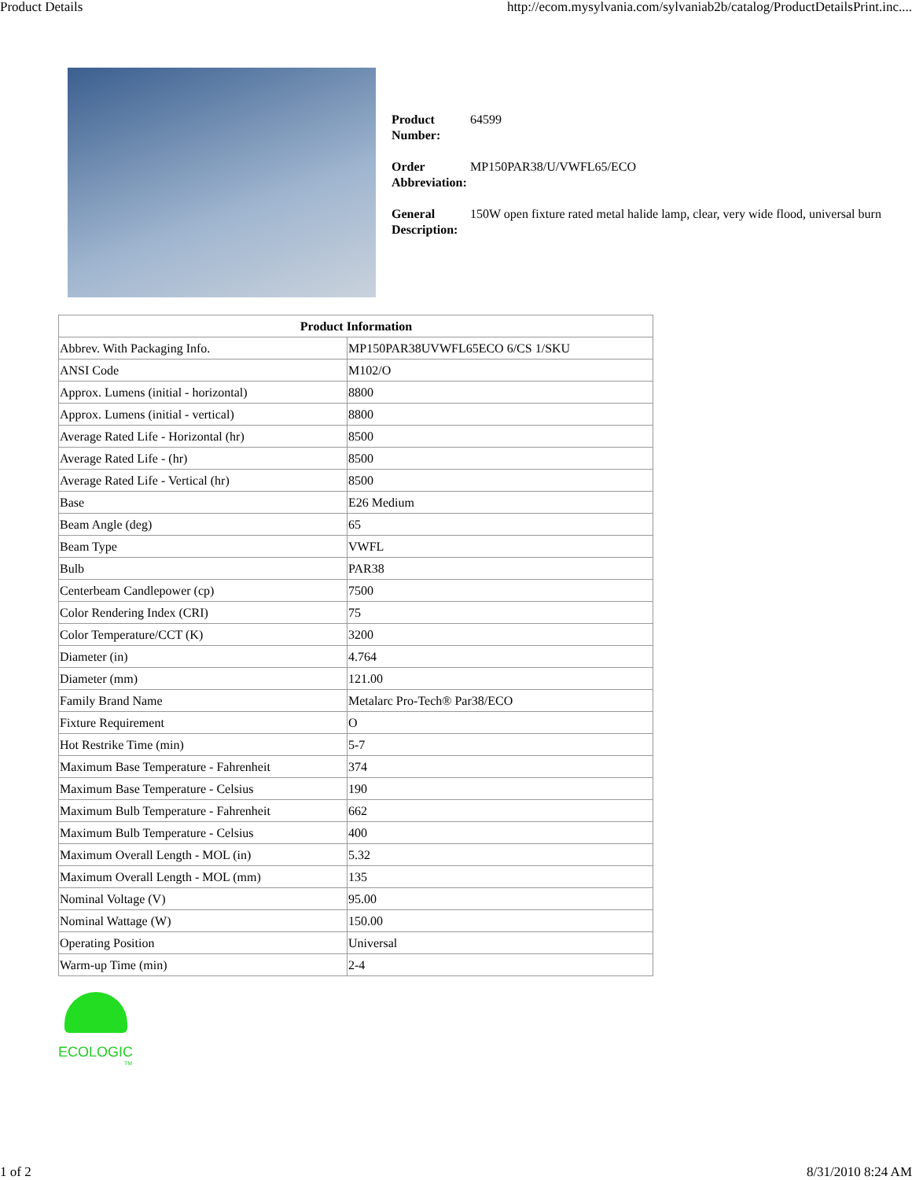Product Details http://ecom.mysylvania.com/sylvaniab2b/catalog/ProductDetailsPrint.inc....
| Product Number: | 64599 |
| Order Abbreviation: | MP150PAR38/U/VWFL65/ECO |
| General Description: | 150W open fixture rated metal halide lamp, clear, very wide flood, universal burn |
| Product Information | |
| --- | --- |
| Abbrev. With Packaging Info. | MP150PAR38UVWFL65ECO 6/CS 1/SKU |
| ANSI Code | M102/O |
| Approx. Lumens (initial - horizontal) | 8800 |
| Approx. Lumens (initial - vertical) | 8800 |
| Average Rated Life - Horizontal (hr) | 8500 |
| Average Rated Life - (hr) | 8500 |
| Average Rated Life - Vertical (hr) | 8500 |
| Base | E26 Medium |
| Beam Angle (deg) | 65 |
| Beam Type | VWFL |
| Bulb | PAR38 |
| Centerbeam Candlepower (cp) | 7500 |
| Color Rendering Index (CRI) | 75 |
| Color Temperature/CCT (K) | 3200 |
| Diameter (in) | 4.764 |
| Diameter (mm) | 121.00 |
| Family Brand Name | Metalarc Pro-Tech® Par38/ECO |
| Fixture Requirement | O |
| Hot Restrike Time (min) | 5-7 |
| Maximum Base Temperature - Fahrenheit | 374 |
| Maximum Base Temperature - Celsius | 190 |
| Maximum Bulb Temperature - Fahrenheit | 662 |
| Maximum Bulb Temperature - Celsius | 400 |
| Maximum Overall Length - MOL (in) | 5.32 |
| Maximum Overall Length - MOL (mm) | 135 |
| Nominal Voltage (V) | 95.00 |
| Nominal Wattage (W) | 150.00 |
| Operating Position | Universal |
| Warm-up Time (min) | 2-4 |
ECOLOGIC
TM
1 of 2 8/31/2010 8:24 AM